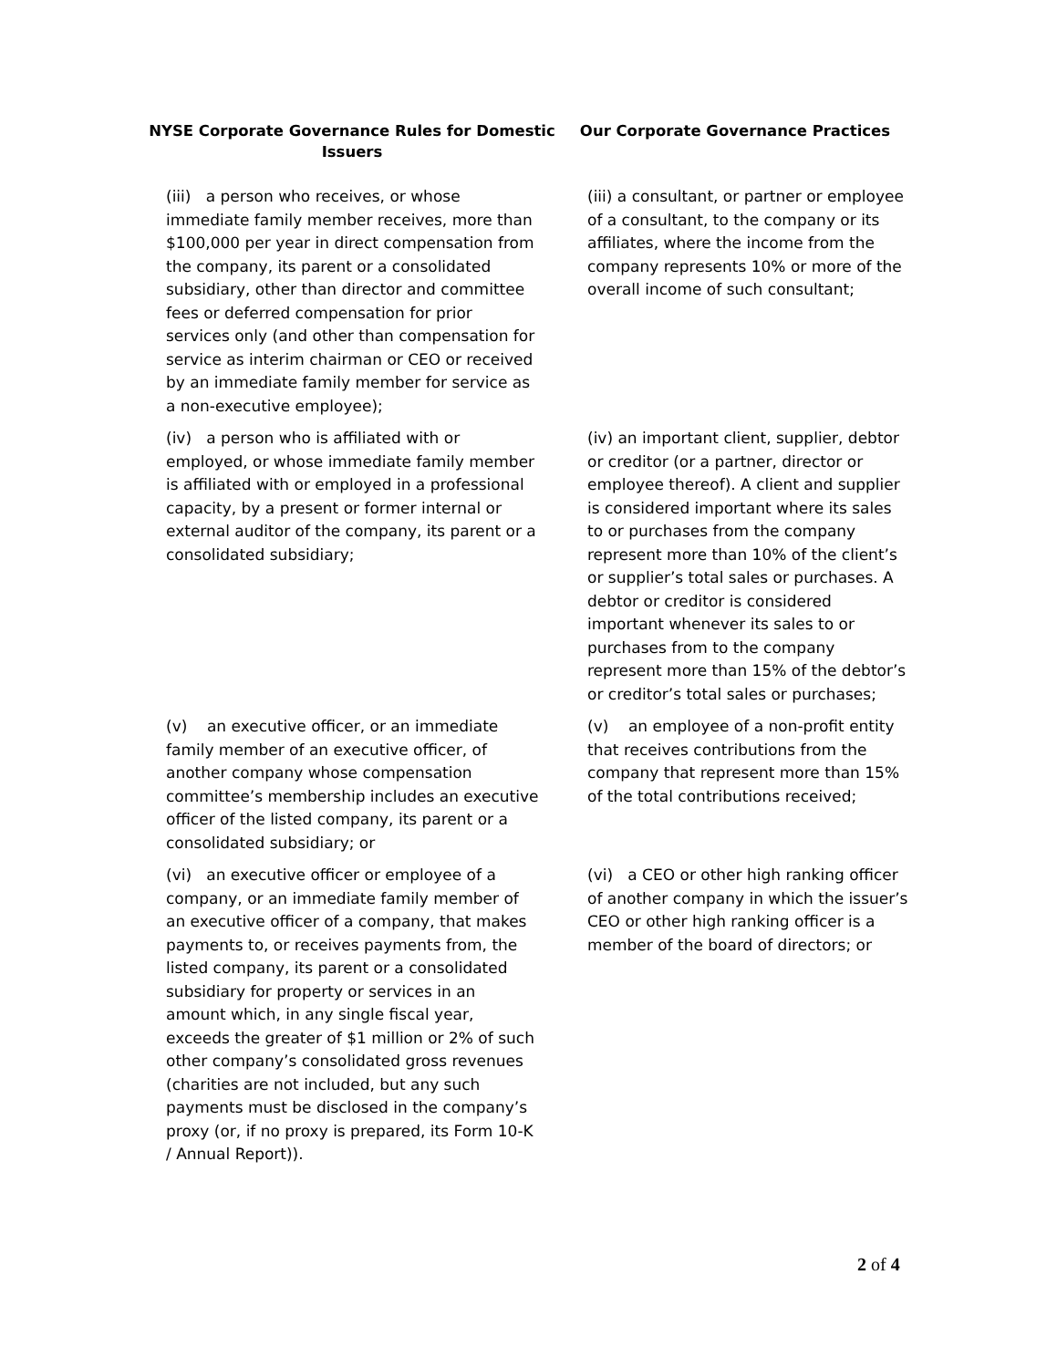| NYSE Corporate Governance Rules for Domestic Issuers | Our Corporate Governance Practices |
| --- | --- |
| (iii) a person who receives, or whose immediate family member receives, more than $100,000 per year in direct compensation from the company, its parent or a consolidated subsidiary, other than director and committee fees or deferred compensation for prior services only (and other than compensation for service as interim chairman or CEO or received by an immediate family member for service as a non-executive employee); | (iii) a consultant, or partner or employee of a consultant, to the company or its affiliates, where the income from the company represents 10% or more of the overall income of such consultant; |
| (iv) a person who is affiliated with or employed, or whose immediate family member is affiliated with or employed in a professional capacity, by a present or former internal or external auditor of the company, its parent or a consolidated subsidiary; | (iv) an important client, supplier, debtor or creditor (or a partner, director or employee thereof). A client and supplier is considered important where its sales to or purchases from the company represent more than 10% of the client’s or supplier’s total sales or purchases. A debtor or creditor is considered important whenever its sales to or purchases from to the company represent more than 15% of the debtor’s or creditor’s total sales or purchases; |
| (v) an executive officer, or an immediate family member of an executive officer, of another company whose compensation committee’s membership includes an executive officer of the listed company, its parent or a consolidated subsidiary; or | (v) an employee of a non-profit entity that receives contributions from the company that represent more than 15% of the total contributions received; |
| (vi) an executive officer or employee of a company, or an immediate family member of an executive officer of a company, that makes payments to, or receives payments from, the listed company, its parent or a consolidated subsidiary for property or services in an amount which, in any single fiscal year, exceeds the greater of $1 million or 2% of such other company’s consolidated gross revenues (charities are not included, but any such payments must be disclosed in the company’s proxy (or, if no proxy is prepared, its Form 10-K / Annual Report)). | (vi) a CEO or other high ranking officer of another company in which the issuer’s CEO or other high ranking officer is a member of the board of directors; or |
2 of 4